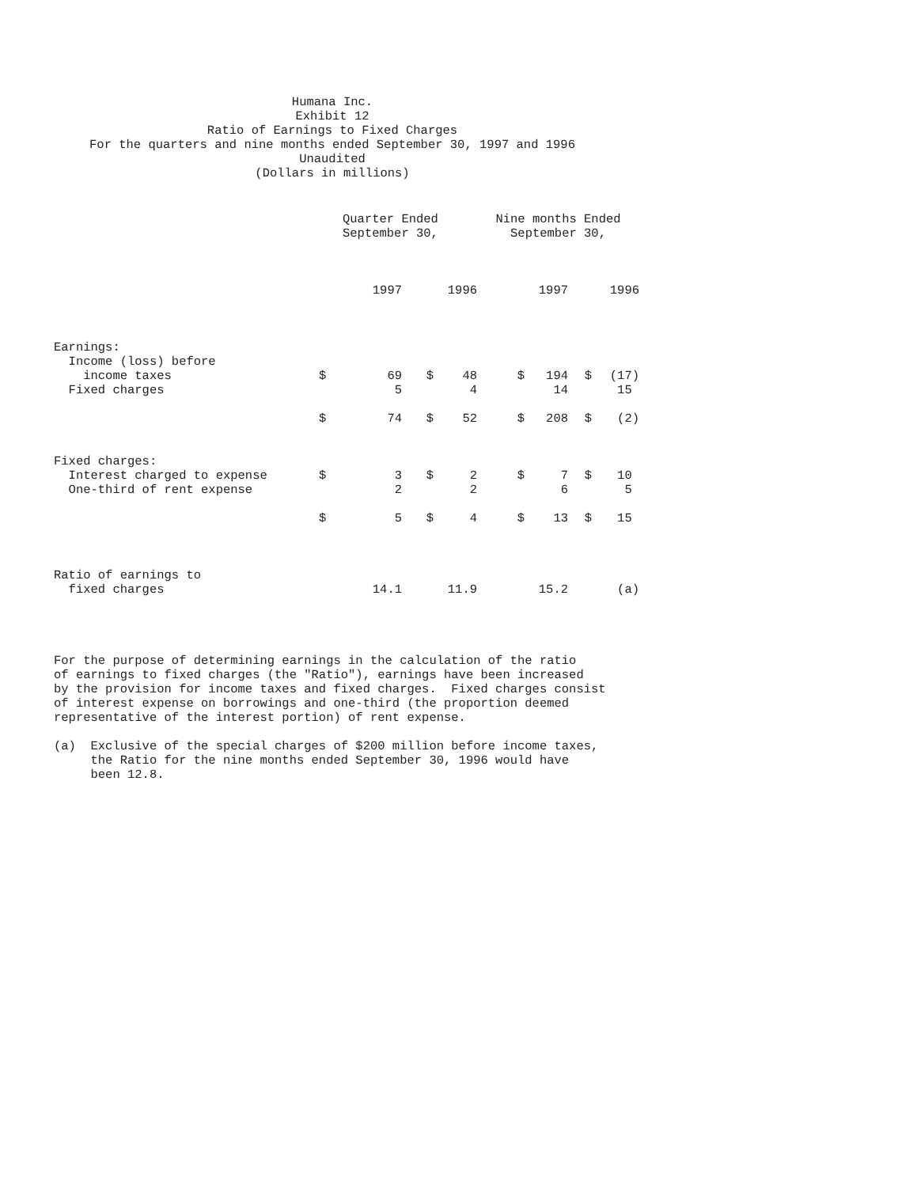Humana Inc.
Exhibit 12
Ratio of Earnings to Fixed Charges
For the quarters and nine months ended September 30, 1997 and 1996
Unaudited
(Dollars in millions)
| | Quarter Ended September 30, | | | | Nine months Ended September 30, | | | |
| --- | --- | --- | --- | --- | --- | --- | --- | --- |
| | | 1997 | | 1996 | | 1997 | | 1996 |
| Earnings: | | | | | | | | |
| Income (loss) before | | | | | | | | |
| income taxes | $ | 69 | $ | 48 | $ | 194 | $ | (17) |
| Fixed charges | | 5 | | 4 | | 14 | | 15 |
| | $ | 74 | $ | 52 | $ | 208 | $ | (2) |
| Fixed charges: | | | | | | | | |
| Interest charged to expense | $ | 3 | $ | 2 | $ | 7 | $ | 10 |
| One-third of rent expense | | 2 | | 2 | | 6 | | 5 |
| | $ | 5 | $ | 4 | $ | 13 | $ | 15 |
| Ratio of earnings to | | | | | | | | |
| fixed charges | | 14.1 | | 11.9 | | 15.2 | | (a) |
For the purpose of determining earnings in the calculation of the ratio of earnings to fixed charges (the "Ratio"), earnings have been increased by the provision for income taxes and fixed charges. Fixed charges consist of interest expense on borrowings and one-third (the proportion deemed representative of the interest portion) of rent expense.
(a) Exclusive of the special charges of $200 million before income taxes, the Ratio for the nine months ended September 30, 1996 would have been 12.8.